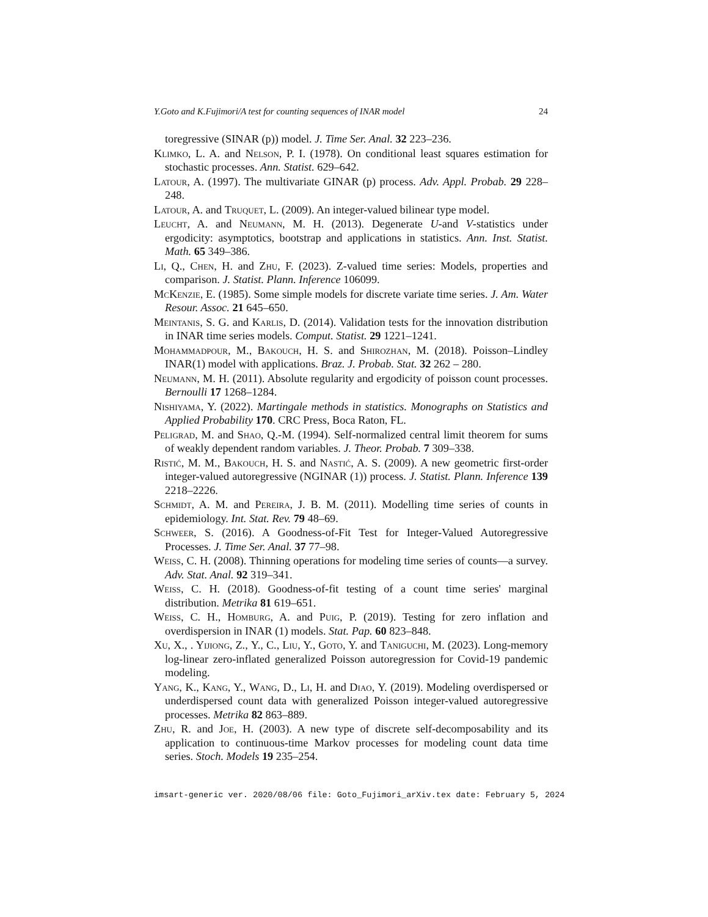Y.Goto and K.Fujimori/A test for counting sequences of INAR model 24
toregressive (SINAR (p)) model. J. Time Ser. Anal. 32 223–236.
Klimko, L. A. and Nelson, P. I. (1978). On conditional least squares estimation for stochastic processes. Ann. Statist. 629–642.
Latour, A. (1997). The multivariate GINAR (p) process. Adv. Appl. Probab. 29 228–248.
Latour, A. and Truquet, L. (2009). An integer-valued bilinear type model.
Leucht, A. and Neumann, M. H. (2013). Degenerate U-and V-statistics under ergodicity: asymptotics, bootstrap and applications in statistics. Ann. Inst. Statist. Math. 65 349–386.
Li, Q., Chen, H. and Zhu, F. (2023). Z-valued time series: Models, properties and comparison. J. Statist. Plann. Inference 106099.
McKenzie, E. (1985). Some simple models for discrete variate time series. J. Am. Water Resour. Assoc. 21 645–650.
Meintanis, S. G. and Karlis, D. (2014). Validation tests for the innovation distribution in INAR time series models. Comput. Statist. 29 1221–1241.
Mohammadpour, M., Bakouch, H. S. and Shirozhan, M. (2018). Poisson–Lindley INAR(1) model with applications. Braz. J. Probab. Stat. 32 262 – 280.
Neumann, M. H. (2011). Absolute regularity and ergodicity of poisson count processes. Bernoulli 17 1268–1284.
Nishiyama, Y. (2022). Martingale methods in statistics. Monographs on Statistics and Applied Probability 170. CRC Press, Boca Raton, FL.
Peligrad, M. and Shao, Q.-M. (1994). Self-normalized central limit theorem for sums of weakly dependent random variables. J. Theor. Probab. 7 309–338.
Ristić, M. M., Bakouch, H. S. and Nastić, A. S. (2009). A new geometric first-order integer-valued autoregressive (NGINAR (1)) process. J. Statist. Plann. Inference 139 2218–2226.
Schmidt, A. M. and Pereira, J. B. M. (2011). Modelling time series of counts in epidemiology. Int. Stat. Rev. 79 48–69.
Schweer, S. (2016). A Goodness-of-Fit Test for Integer-Valued Autoregressive Processes. J. Time Ser. Anal. 37 77–98.
Weiss, C. H. (2008). Thinning operations for modeling time series of counts—a survey. Adv. Stat. Anal. 92 319–341.
Weiss, C. H. (2018). Goodness-of-fit testing of a count time series' marginal distribution. Metrika 81 619–651.
Weiss, C. H., Homburg, A. and Puig, P. (2019). Testing for zero inflation and overdispersion in INAR (1) models. Stat. Pap. 60 823–848.
Xu, X., . Yijiong, Z., Y., C., Liu, Y., Goto, Y. and Taniguchi, M. (2023). Long-memory log-linear zero-inflated generalized Poisson autoregression for Covid-19 pandemic modeling.
Yang, K., Kang, Y., Wang, D., Li, H. and Diao, Y. (2019). Modeling overdispersed or underdispersed count data with generalized Poisson integer-valued autoregressive processes. Metrika 82 863–889.
Zhu, R. and Joe, H. (2003). A new type of discrete self-decomposability and its application to continuous-time Markov processes for modeling count data time series. Stoch. Models 19 235–254.
imsart-generic ver. 2020/08/06 file: Goto_Fujimori_arXiv.tex date: February 5, 2024